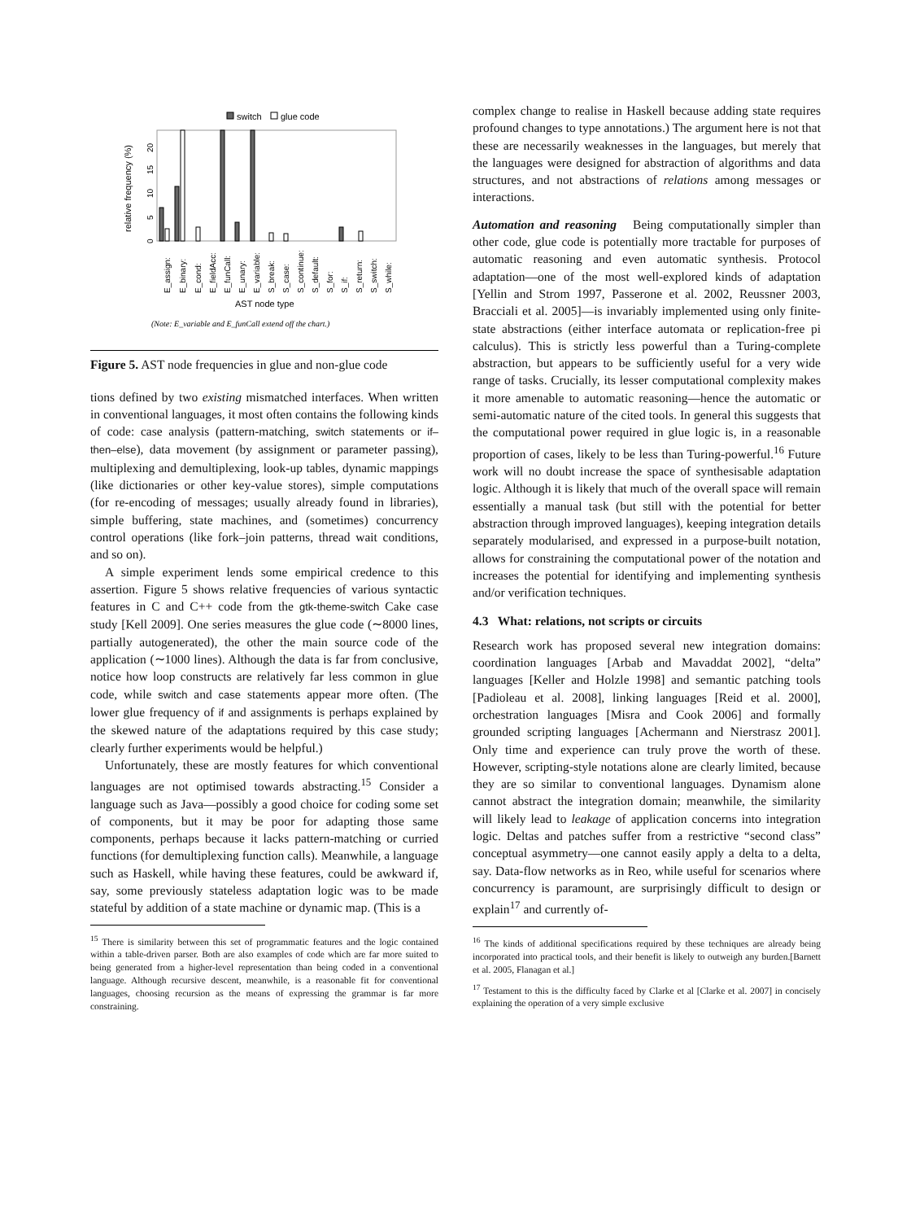switch
glue code
relative frequency (%)
0
5
10
15
20
AST node type
(Note: E_variable and E_funCall extend off the chart.)
E_assign:
E_binary:
E_cond:
E_fieldAcc:
E_funCall:
E_unary:
E_variable:
S_break:
S_case:
S_continue:
S_default:
S_for:
S_if:
S_return:
S_switch:
S_while:
Figure 5. AST node frequencies in glue and non-glue code
tions defined by two existing mismatched interfaces. When written in conventional languages, it most often contains the following kinds of code: case analysis (pattern-matching, switch statements or if–then–else), data movement (by assignment or parameter passing), multiplexing and demultiplexing, look-up tables, dynamic mappings (like dictionaries or other key-value stores), simple computations (for re-encoding of messages; usually already found in libraries), simple buffering, state machines, and (sometimes) concurrency control operations (like fork–join patterns, thread wait conditions, and so on).
A simple experiment lends some empirical credence to this assertion. Figure 5 shows relative frequencies of various syntactic features in C and C++ code from the gtk-theme-switch Cake case study [Kell 2009]. One series measures the glue code (∼8000 lines, partially autogenerated), the other the main source code of the application (∼1000 lines). Although the data is far from conclusive, notice how loop constructs are relatively far less common in glue code, while switch and case statements appear more often. (The lower glue frequency of if and assignments is perhaps explained by the skewed nature of the adaptations required by this case study; clearly further experiments would be helpful.)
Unfortunately, these are mostly features for which conventional languages are not optimised towards abstracting.<sup>15</sup> Consider a language such as Java—possibly a good choice for coding some set of components, but it may be poor for adapting those same components, perhaps because it lacks pattern-matching or curried functions (for demultiplexing function calls). Meanwhile, a language such as Haskell, while having these features, could be awkward if, say, some previously stateless adaptation logic was to be made stateful by addition of a state machine or dynamic map. (This is a
<sup>15</sup> There is similarity between this set of programmatic features and the logic contained within a table-driven parser. Both are also examples of code which are far more suited to being generated from a higher-level representation than being coded in a conventional language. Although recursive descent, meanwhile, is a reasonable fit for conventional languages, choosing recursion as the means of expressing the grammar is far more constraining.
complex change to realise in Haskell because adding state requires profound changes to type annotations.) The argument here is not that these are necessarily weaknesses in the languages, but merely that the languages were designed for abstraction of algorithms and data structures, and not abstractions of relations among messages or interactions.
Automation and reasoning Being computationally simpler than other code, glue code is potentially more tractable for purposes of automatic reasoning and even automatic synthesis. Protocol adaptation—one of the most well-explored kinds of adaptation [Yellin and Strom 1997, Passerone et al. 2002, Reussner 2003, Bracciali et al. 2005]—is invariably implemented using only finite-state abstractions (either interface automata or replication-free pi calculus). This is strictly less powerful than a Turing-complete abstraction, but appears to be sufficiently useful for a very wide range of tasks. Crucially, its lesser computational complexity makes it more amenable to automatic reasoning—hence the automatic or semi-automatic nature of the cited tools. In general this suggests that the computational power required in glue logic is, in a reasonable proportion of cases, likely to be less than Turing-powerful.<sup>16</sup> Future work will no doubt increase the space of synthesisable adaptation logic. Although it is likely that much of the overall space will remain essentially a manual task (but still with the potential for better abstraction through improved languages), keeping integration details separately modularised, and expressed in a purpose-built notation, allows for constraining the computational power of the notation and increases the potential for identifying and implementing synthesis and/or verification techniques.
4.3 What: relations, not scripts or circuits
Research work has proposed several new integration domains: coordination languages [Arbab and Mavaddat 2002], “delta” languages [Keller and Holzle 1998] and semantic patching tools [Padioleau et al. 2008], linking languages [Reid et al. 2000], orchestration languages [Misra and Cook 2006] and formally grounded scripting languages [Achermann and Nierstrasz 2001]. Only time and experience can truly prove the worth of these. However, scripting-style notations alone are clearly limited, because they are so similar to conventional languages. Dynamism alone cannot abstract the integration domain; meanwhile, the similarity will likely lead to leakage of application concerns into integration logic. Deltas and patches suffer from a restrictive “second class” conceptual asymmetry—one cannot easily apply a delta to a delta, say. Data-flow networks as in Reo, while useful for scenarios where concurrency is paramount, are surprisingly difficult to design or explain<sup>17</sup> and currently of-
<sup>16</sup> The kinds of additional specifications required by these techniques are already being incorporated into practical tools, and their benefit is likely to outweigh any burden.[Barnett et al. 2005, Flanagan et al.]
<sup>17</sup> Testament to this is the difficulty faced by Clarke et al [Clarke et al. 2007] in concisely explaining the operation of a very simple exclusive